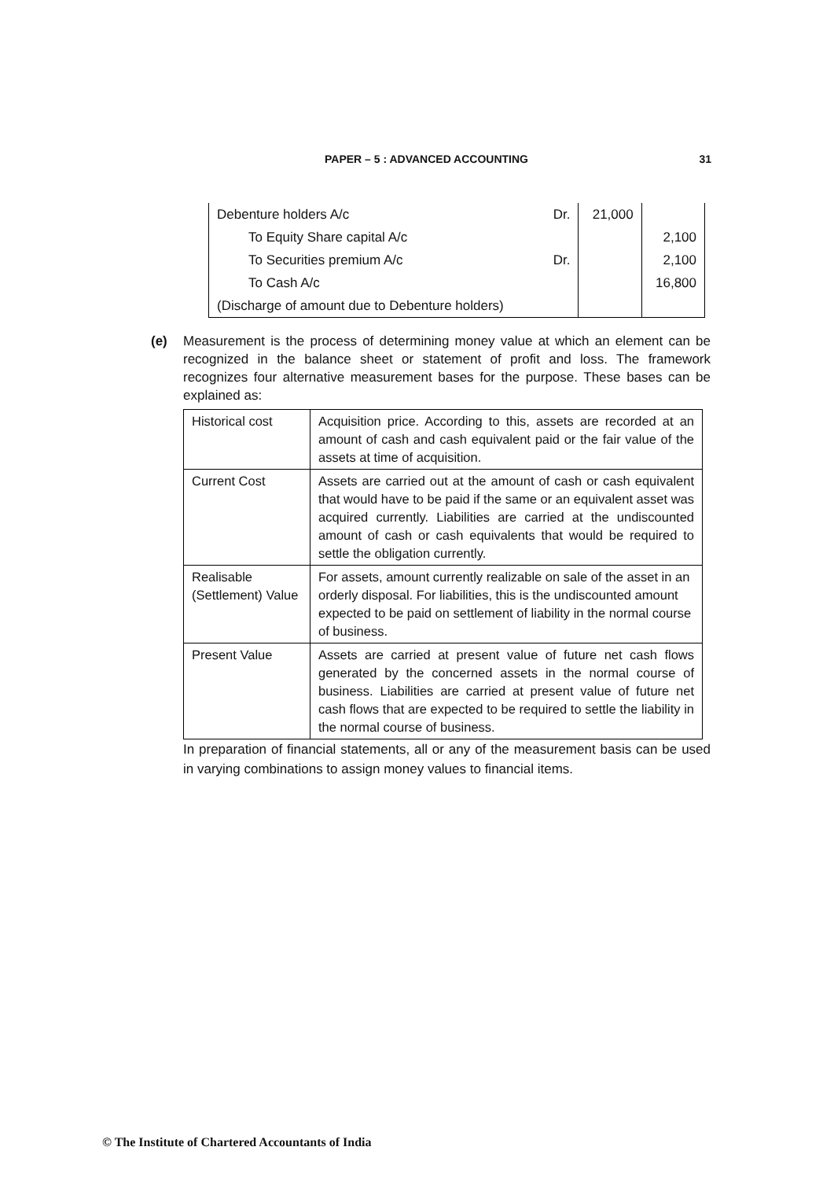PAPER – 5 : ADVANCED ACCOUNTING
31
| Debenture holders A/c | Dr. | 21,000 | |
| To Equity Share capital A/c | | | 2,100 |
| To Securities premium A/c | Dr. | | 2,100 |
| To Cash A/c | | | 16,800 |
| (Discharge of amount due to Debenture holders) | | | |
(e)
Measurement is the process of determining money value at which an element can be recognized in the balance sheet or statement of profit and loss. The framework recognizes four alternative measurement bases for the purpose. These bases can be explained as:
| Historical cost | Acquisition price. According to this, assets are recorded at an amount of cash and cash equivalent paid or the fair value of the assets at time of acquisition. |
| Current Cost | Assets are carried out at the amount of cash or cash equivalent that would have to be paid if the same or an equivalent asset was acquired currently. Liabilities are carried at the undiscounted amount of cash or cash equivalents that would be required to settle the obligation currently. |
| Realisable (Settlement) Value | For assets, amount currently realizable on sale of the asset in an orderly disposal. For liabilities, this is the undiscounted amount expected to be paid on settlement of liability in the normal course of business. |
| Present Value | Assets are carried at present value of future net cash flows generated by the concerned assets in the normal course of business. Liabilities are carried at present value of future net cash flows that are expected to be required to settle the liability in the normal course of business. |
In preparation of financial statements, all or any of the measurement basis can be used in varying combinations to assign money values to financial items.
© The Institute of Chartered Accountants of India